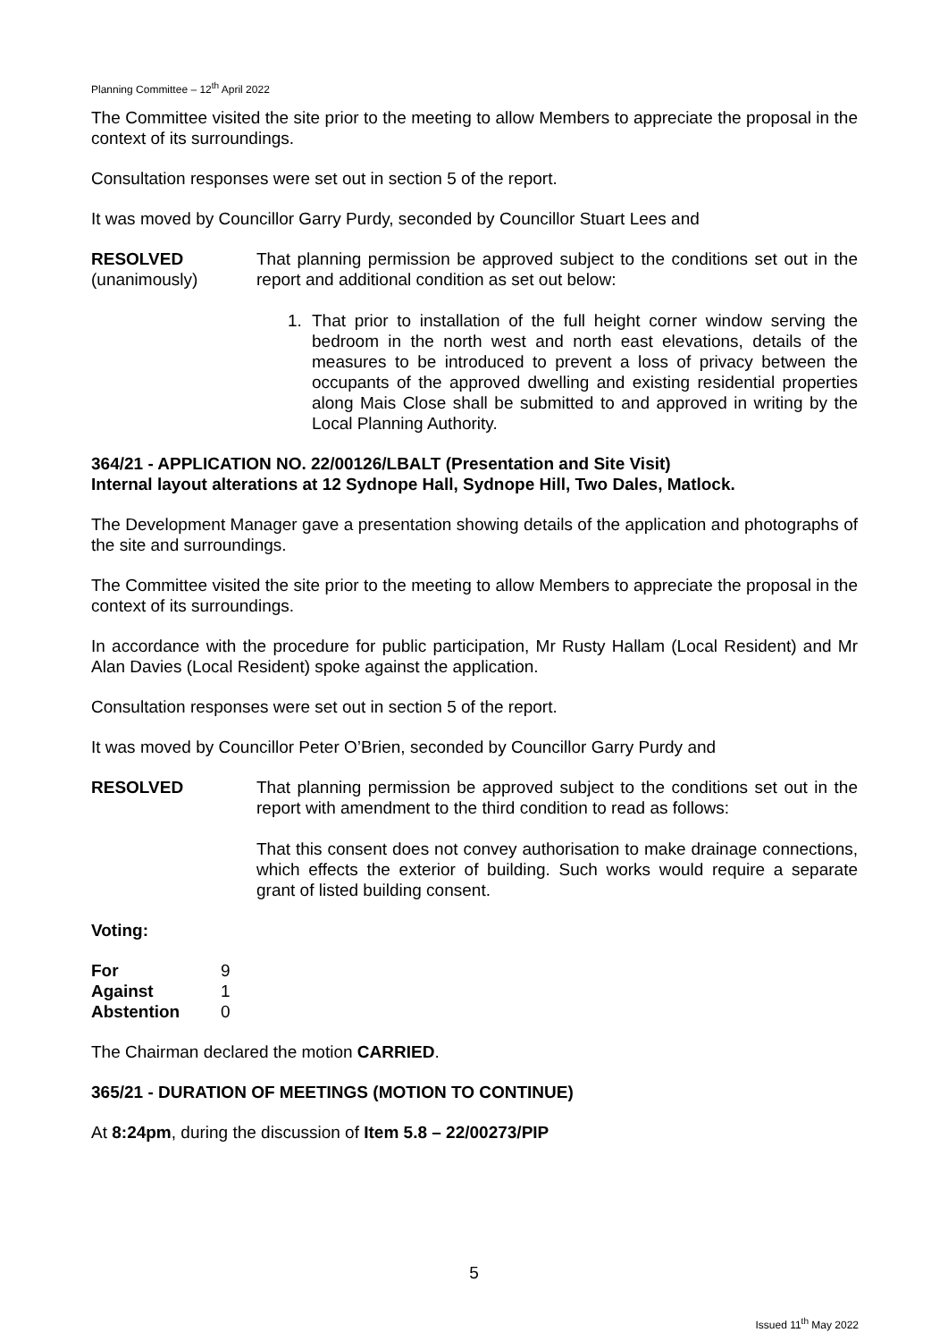Planning Committee – 12<sup>th</sup> April 2022
The Committee visited the site prior to the meeting to allow Members to appreciate the proposal in the context of its surroundings.
Consultation responses were set out in section 5 of the report.
It was moved by Councillor Garry Purdy, seconded by Councillor Stuart Lees and
RESOLVED
(unanimously)
That planning permission be approved subject to the conditions set out in the report and additional condition as set out below:
1. That prior to installation of the full height corner window serving the bedroom in the north west and north east elevations, details of the measures to be introduced to prevent a loss of privacy between the occupants of the approved dwelling and existing residential properties along Mais Close shall be submitted to and approved in writing by the Local Planning Authority.
364/21 - APPLICATION NO. 22/00126/LBALT (Presentation and Site Visit)
Internal layout alterations at 12 Sydnope Hall, Sydnope Hill, Two Dales, Matlock.
The Development Manager gave a presentation showing details of the application and photographs of the site and surroundings.
The Committee visited the site prior to the meeting to allow Members to appreciate the proposal in the context of its surroundings.
In accordance with the procedure for public participation, Mr Rusty Hallam (Local Resident) and Mr Alan Davies (Local Resident) spoke against the application.
Consultation responses were set out in section 5 of the report.
It was moved by Councillor Peter O’Brien, seconded by Councillor Garry Purdy and
RESOLVED That planning permission be approved subject to the conditions set out in the report with amendment to the third condition to read as follows:
That this consent does not convey authorisation to make drainage connections, which effects the exterior of building. Such works would require a separate grant of listed building consent.
Voting:
| For | 9 |
| Against | 1 |
| Abstention | 0 |
The Chairman declared the motion CARRIED.
365/21 - DURATION OF MEETINGS (MOTION TO CONTINUE)
At 8:24pm, during the discussion of Item 5.8 – 22/00273/PIP
5
Issued 11<sup>th</sup> May 2022